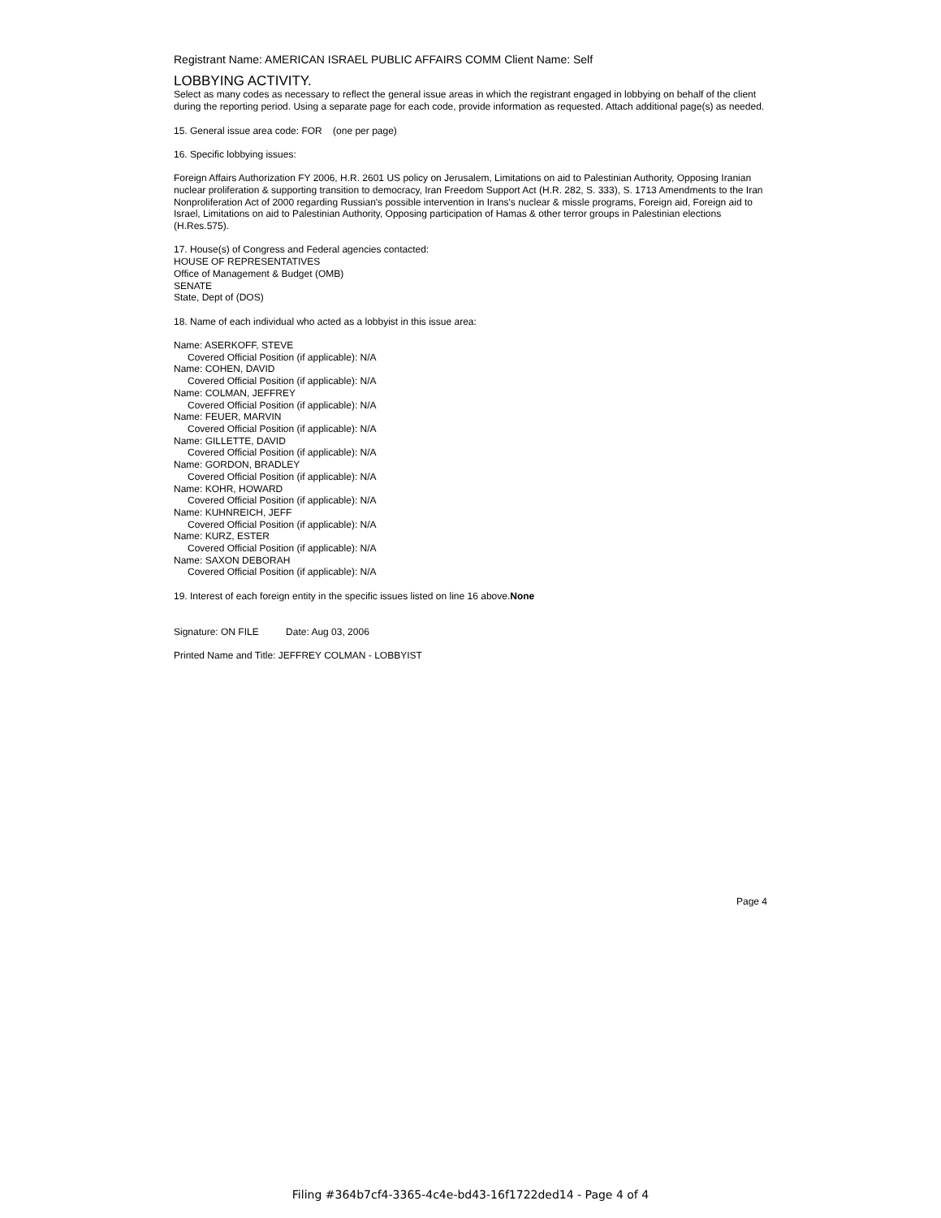Registrant Name: AMERICAN ISRAEL PUBLIC AFFAIRS COMM Client Name: Self
LOBBYING ACTIVITY.
Select as many codes as necessary to reflect the general issue areas in which the registrant engaged in lobbying on behalf of the client during the reporting period. Using a separate page for each code, provide information as requested. Attach additional page(s) as needed.
15. General issue area code: FOR (one per page)
16. Specific lobbying issues:
Foreign Affairs Authorization FY 2006, H.R. 2601 US policy on Jerusalem, Limitations on aid to Palestinian Authority, Opposing Iranian nuclear proliferation & supporting transition to democracy, Iran Freedom Support Act (H.R. 282, S. 333), S. 1713 Amendments to the Iran Nonproliferation Act of 2000 regarding Russian's possible intervention in Irans's nuclear & missle programs, Foreign aid, Foreign aid to Israel, Limitations on aid to Palestinian Authority, Opposing participation of Hamas & other terror groups in Palestinian elections (H.Res.575).
17. House(s) of Congress and Federal agencies contacted:
HOUSE OF REPRESENTATIVES
Office of Management & Budget (OMB)
SENATE
State, Dept of (DOS)
18. Name of each individual who acted as a lobbyist in this issue area:
Name: ASERKOFF, STEVE
Covered Official Position (if applicable): N/A
Name: COHEN, DAVID
Covered Official Position (if applicable): N/A
Name: COLMAN, JEFFREY
Covered Official Position (if applicable): N/A
Name: FEUER, MARVIN
Covered Official Position (if applicable): N/A
Name: GILLETTE, DAVID
Covered Official Position (if applicable): N/A
Name: GORDON, BRADLEY
Covered Official Position (if applicable): N/A
Name: KOHR, HOWARD
Covered Official Position (if applicable): N/A
Name: KUHNREICH, JEFF
Covered Official Position (if applicable): N/A
Name: KURZ, ESTER
Covered Official Position (if applicable): N/A
Name: SAXON DEBORAH
Covered Official Position (if applicable): N/A
19. Interest of each foreign entity in the specific issues listed on line 16 above.None
Signature: ON FILE Date: Aug 03, 2006
Printed Name and Title: JEFFREY COLMAN - LOBBYIST
Page 4
Filing #364b7cf4-3365-4c4e-bd43-16f1722ded14 - Page 4 of 4